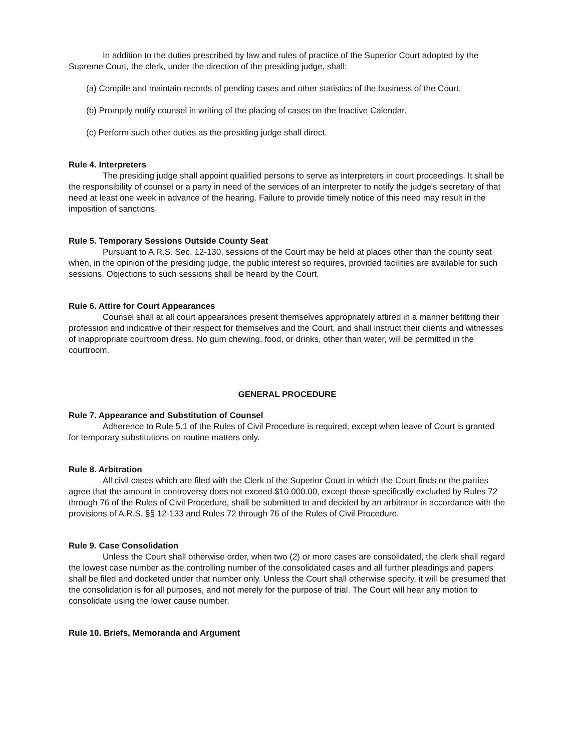In addition to the duties prescribed by law and rules of practice of the Superior Court adopted by the Supreme Court, the clerk, under the direction of the presiding judge, shall:
(a) Compile and maintain records of pending cases and other statistics of the business of the Court.
(b) Promptly notify counsel in writing of the placing of cases on the Inactive Calendar.
(c) Perform such other duties as the presiding judge shall direct.
Rule 4. Interpreters
The presiding judge shall appoint qualified persons to serve as interpreters in court proceedings. It shall be the responsibility of counsel or a party in need of the services of an interpreter to notify the judge's secretary of that need at least one week in advance of the hearing. Failure to provide timely notice of this need may result in the imposition of sanctions.
Rule 5. Temporary Sessions Outside County Seat
Pursuant to A.R.S. Sec. 12-130, sessions of the Court may be held at places other than the county seat when, in the opinion of the presiding judge, the public interest so requires, provided facilities are available for such sessions. Objections to such sessions shall be heard by the Court.
Rule 6. Attire for Court Appearances
Counsel shall at all court appearances present themselves appropriately attired in a manner befitting their profession and indicative of their respect for themselves and the Court, and shall instruct their clients and witnesses of inappropriate courtroom dress. No gum chewing, food, or drinks, other than water, will be permitted in the courtroom.
GENERAL PROCEDURE
Rule 7. Appearance and Substitution of Counsel
Adherence to Rule 5.1 of the Rules of Civil Procedure is required, except when leave of Court is granted for temporary substitutions on routine matters only.
Rule 8. Arbitration
All civil cases which are filed with the Clerk of the Superior Court in which the Court finds or the parties agree that the amount in controversy does not exceed $10.000.00, except those specifically excluded by Rules 72 through 76 of the Rules of Civil Procedure, shall be submitted to and decided by an arbitrator in accordance with the provisions of A.R.S. §§ 12-133 and Rules 72 through 76 of the Rules of Civil Procedure.
Rule 9. Case Consolidation
Unless the Court shall otherwise order, when two (2) or more cases are consolidated, the clerk shall regard the lowest case number as the controlling number of the consolidated cases and all further pleadings and papers shall be filed and docketed under that number only. Unless the Court shall otherwise specify, it will be presumed that the consolidation is for all purposes, and not merely for the purpose of trial. The Court will hear any motion to consolidate using the lower cause number.
Rule 10. Briefs, Memoranda and Argument